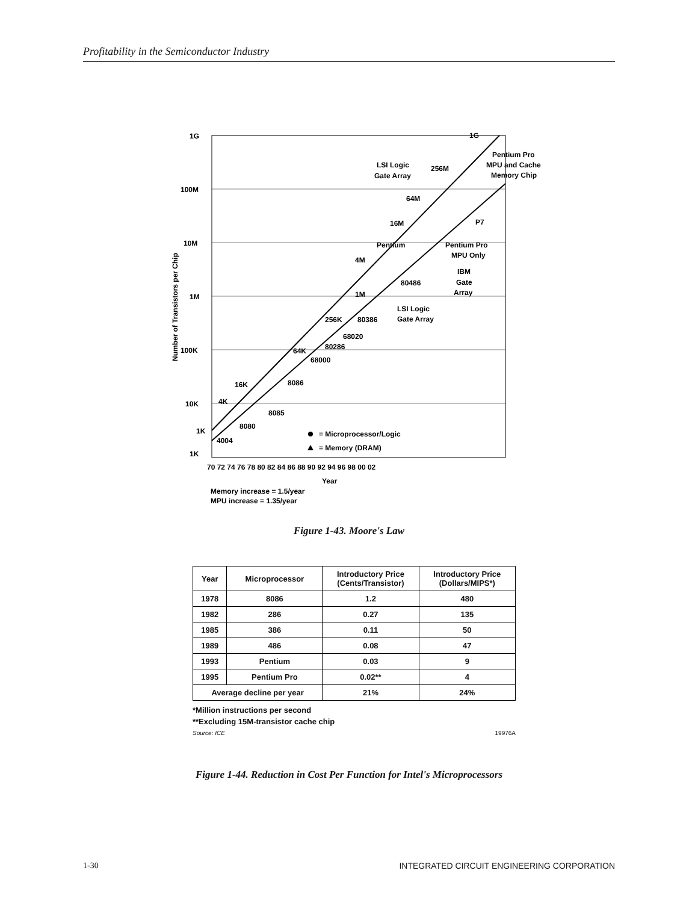Profitability in the Semiconductor Industry
1G
100M
10M
1M
100K
10K
1K
70 72 74 76 78 80 82 84 86 88 90 92 94 96 98 00 02
Year
Memory increase = 1.5/year
MPU increase = 1.35/year
Number of Transistors per Chip
1G
Pentium Pro
MPU and Cache
Memory Chip
LSI Logic
Gate Array
256M
64M
16M
P7
Pentium
Pentium Pro
MPU Only
4M
IBM
Gate
Array
80486
1M
LSI Logic
Gate Array
256K
80386
68020
80286
64K
68000
8086
16K
4K
8085
8080
1K
4004
= Microprocessor/Logic
= Memory (DRAM)
Figure 1-43. Moore's Law
| Year | Microprocessor | Introductory Price (Cents/Transistor) | Introductory Price (Dollars/MIPS*) |
| --- | --- | --- | --- |
| 1978 | 8086 | 1.2 | 480 |
| 1982 | 286 | 0.27 | 135 |
| 1985 | 386 | 0.11 | 50 |
| 1989 | 486 | 0.08 | 47 |
| 1993 | Pentium | 0.03 | 9 |
| 1995 | Pentium Pro | 0.02** | 4 |
| Average decline per year | | 21% | 24% |
*Million instructions per second
**Excluding 15M-transistor cache chip
Source: ICE 19976A
Figure 1-44. Reduction in Cost Per Function for Intel's Microprocessors
1-30 INTEGRATED CIRCUIT ENGINEERING CORPORATION